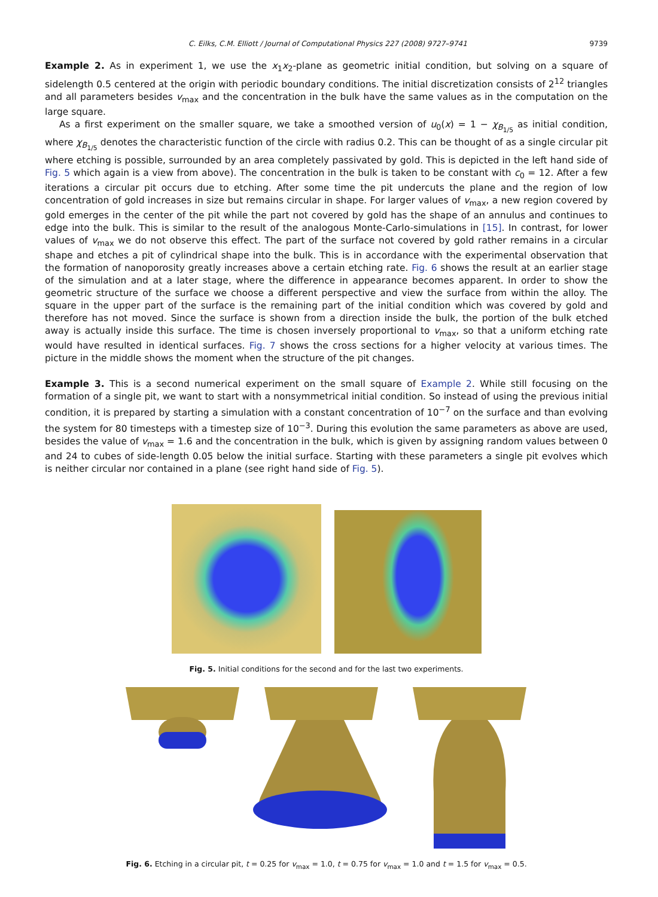C. Eilks, C.M. Elliott / Journal of Computational Physics 227 (2008) 9727–9741 9739
Example 2. As in experiment 1, we use the x<sub>1</sub>x<sub>2</sub>-plane as geometric initial condition, but solving on a square of sidelength 0.5 centered at the origin with periodic boundary conditions. The initial discretization consists of 2<sup>12</sup> triangles and all parameters besides v<sub>max</sub> and the concentration in the bulk have the same values as in the computation on the large square.
As a first experiment on the smaller square, we take a smoothed version of u<sub>0</sub>(x) = 1 − χ<sub>B<sub>1/5</sub></sub> as initial condition, where χ<sub>B<sub>1/5</sub></sub> denotes the characteristic function of the circle with radius 0.2. This can be thought of as a single circular pit where etching is possible, surrounded by an area completely passivated by gold. This is depicted in the left hand side of Fig. 5 which again is a view from above). The concentration in the bulk is taken to be constant with c<sub>0</sub> = 12. After a few iterations a circular pit occurs due to etching. After some time the pit undercuts the plane and the region of low concentration of gold increases in size but remains circular in shape. For larger values of v<sub>max</sub>, a new region covered by gold emerges in the center of the pit while the part not covered by gold has the shape of an annulus and continues to edge into the bulk. This is similar to the result of the analogous Monte-Carlo-simulations in [15]. In contrast, for lower values of v<sub>max</sub> we do not observe this effect. The part of the surface not covered by gold rather remains in a circular shape and etches a pit of cylindrical shape into the bulk. This is in accordance with the experimental observation that the formation of nanoporosity greatly increases above a certain etching rate. Fig. 6 shows the result at an earlier stage of the simulation and at a later stage, where the difference in appearance becomes apparent. In order to show the geometric structure of the surface we choose a different perspective and view the surface from within the alloy. The square in the upper part of the surface is the remaining part of the initial condition which was covered by gold and therefore has not moved. Since the surface is shown from a direction inside the bulk, the portion of the bulk etched away is actually inside this surface. The time is chosen inversely proportional to v<sub>max</sub>, so that a uniform etching rate would have resulted in identical surfaces. Fig. 7 shows the cross sections for a higher velocity at various times. The picture in the middle shows the moment when the structure of the pit changes.
Example 3. This is a second numerical experiment on the small square of Example 2. While still focusing on the formation of a single pit, we want to start with a nonsymmetrical initial condition. So instead of using the previous initial condition, it is prepared by starting a simulation with a constant concentration of 10<sup>−7</sup> on the surface and than evolving the system for 80 timesteps with a timestep size of 10<sup>−3</sup>. During this evolution the same parameters as above are used, besides the value of v<sub>max</sub> = 1.6 and the concentration in the bulk, which is given by assigning random values between 0 and 24 to cubes of side-length 0.05 below the initial surface. Starting with these parameters a single pit evolves which is neither circular nor contained in a plane (see right hand side of Fig. 5).
Fig. 5. Initial conditions for the second and for the last two experiments.
Fig. 6. Etching in a circular pit, t = 0.25 for v<sub>max</sub> = 1.0, t = 0.75 for v<sub>max</sub> = 1.0 and t = 1.5 for v<sub>max</sub> = 0.5.